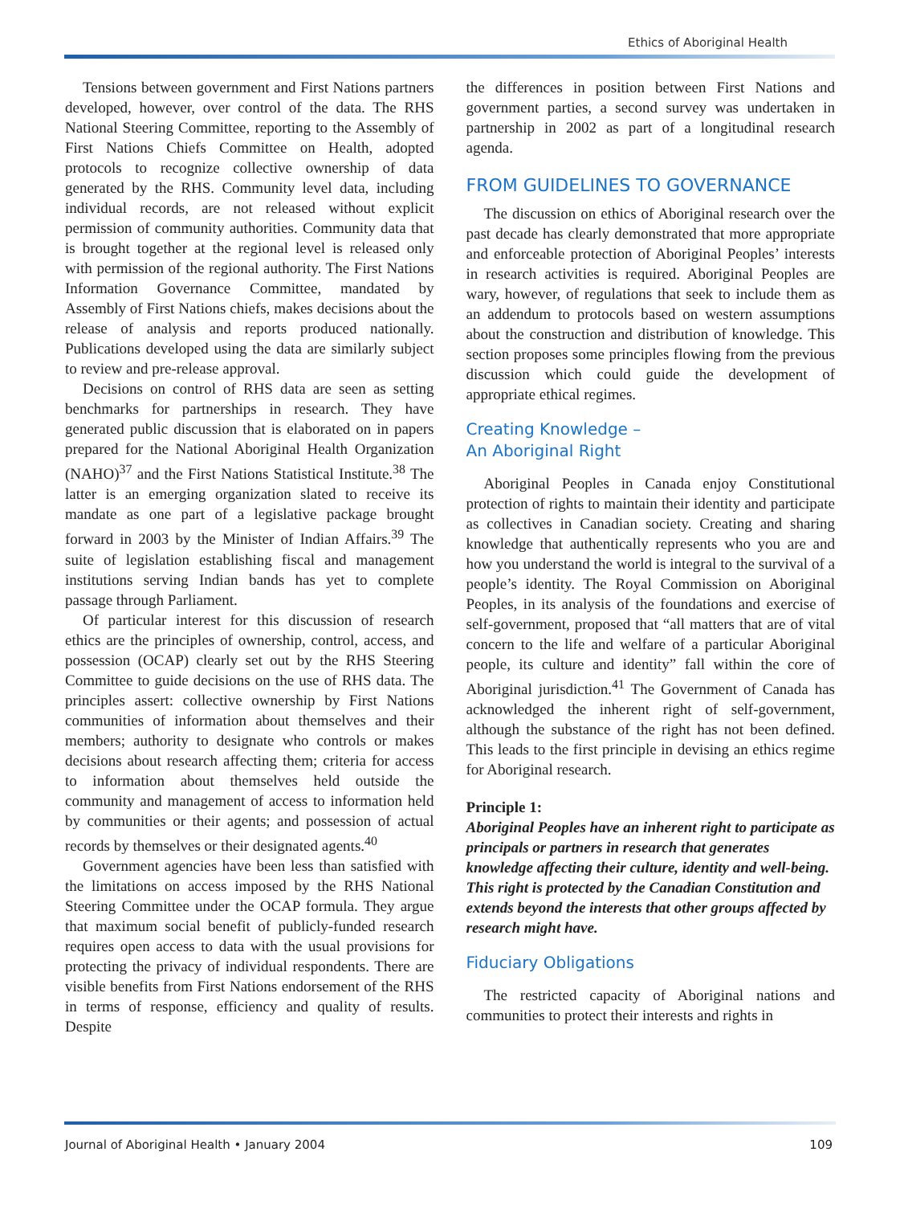Ethics of Aboriginal Health
Tensions between government and First Nations partners developed, however, over control of the data. The RHS National Steering Committee, reporting to the Assembly of First Nations Chiefs Committee on Health, adopted protocols to recognize collective ownership of data generated by the RHS. Community level data, including individual records, are not released without explicit permission of community authorities. Community data that is brought together at the regional level is released only with permission of the regional authority. The First Nations Information Governance Committee, mandated by Assembly of First Nations chiefs, makes decisions about the release of analysis and reports produced nationally. Publications developed using the data are similarly subject to review and pre-release approval.
Decisions on control of RHS data are seen as setting benchmarks for partnerships in research. They have generated public discussion that is elaborated on in papers prepared for the National Aboriginal Health Organization (NAHO)<sup>37</sup> and the First Nations Statistical Institute.<sup>38</sup> The latter is an emerging organization slated to receive its mandate as one part of a legislative package brought forward in 2003 by the Minister of Indian Affairs.<sup>39</sup> The suite of legislation establishing fiscal and management institutions serving Indian bands has yet to complete passage through Parliament.
Of particular interest for this discussion of research ethics are the principles of ownership, control, access, and possession (OCAP) clearly set out by the RHS Steering Committee to guide decisions on the use of RHS data. The principles assert: collective ownership by First Nations communities of information about themselves and their members; authority to designate who controls or makes decisions about research affecting them; criteria for access to information about themselves held outside the community and management of access to information held by communities or their agents; and possession of actual records by themselves or their designated agents.<sup>40</sup>
Government agencies have been less than satisfied with the limitations on access imposed by the RHS National Steering Committee under the OCAP formula. They argue that maximum social benefit of publicly-funded research requires open access to data with the usual provisions for protecting the privacy of individual respondents. There are visible benefits from First Nations endorsement of the RHS in terms of response, efficiency and quality of results. Despite
the differences in position between First Nations and government parties, a second survey was undertaken in partnership in 2002 as part of a longitudinal research agenda.
FROM GUIDELINES TO GOVERNANCE
The discussion on ethics of Aboriginal research over the past decade has clearly demonstrated that more appropriate and enforceable protection of Aboriginal Peoples’ interests in research activities is required. Aboriginal Peoples are wary, however, of regulations that seek to include them as an addendum to protocols based on western assumptions about the construction and distribution of knowledge. This section proposes some principles flowing from the previous discussion which could guide the development of appropriate ethical regimes.
Creating Knowledge –
An Aboriginal Right
Aboriginal Peoples in Canada enjoy Constitutional protection of rights to maintain their identity and participate as collectives in Canadian society. Creating and sharing knowledge that authentically represents who you are and how you understand the world is integral to the survival of a people’s identity. The Royal Commission on Aboriginal Peoples, in its analysis of the foundations and exercise of self-government, proposed that “all matters that are of vital concern to the life and welfare of a particular Aboriginal people, its culture and identity” fall within the core of Aboriginal jurisdiction.<sup>41</sup> The Government of Canada has acknowledged the inherent right of self-government, although the substance of the right has not been defined. This leads to the first principle in devising an ethics regime for Aboriginal research.
Principle 1:
Aboriginal Peoples have an inherent right to participate as principals or partners in research that generates knowledge affecting their culture, identity and well-being. This right is protected by the Canadian Constitution and extends beyond the interests that other groups affected by research might have.
Fiduciary Obligations
The restricted capacity of Aboriginal nations and communities to protect their interests and rights in
Journal of Aboriginal Health • January 2004 109